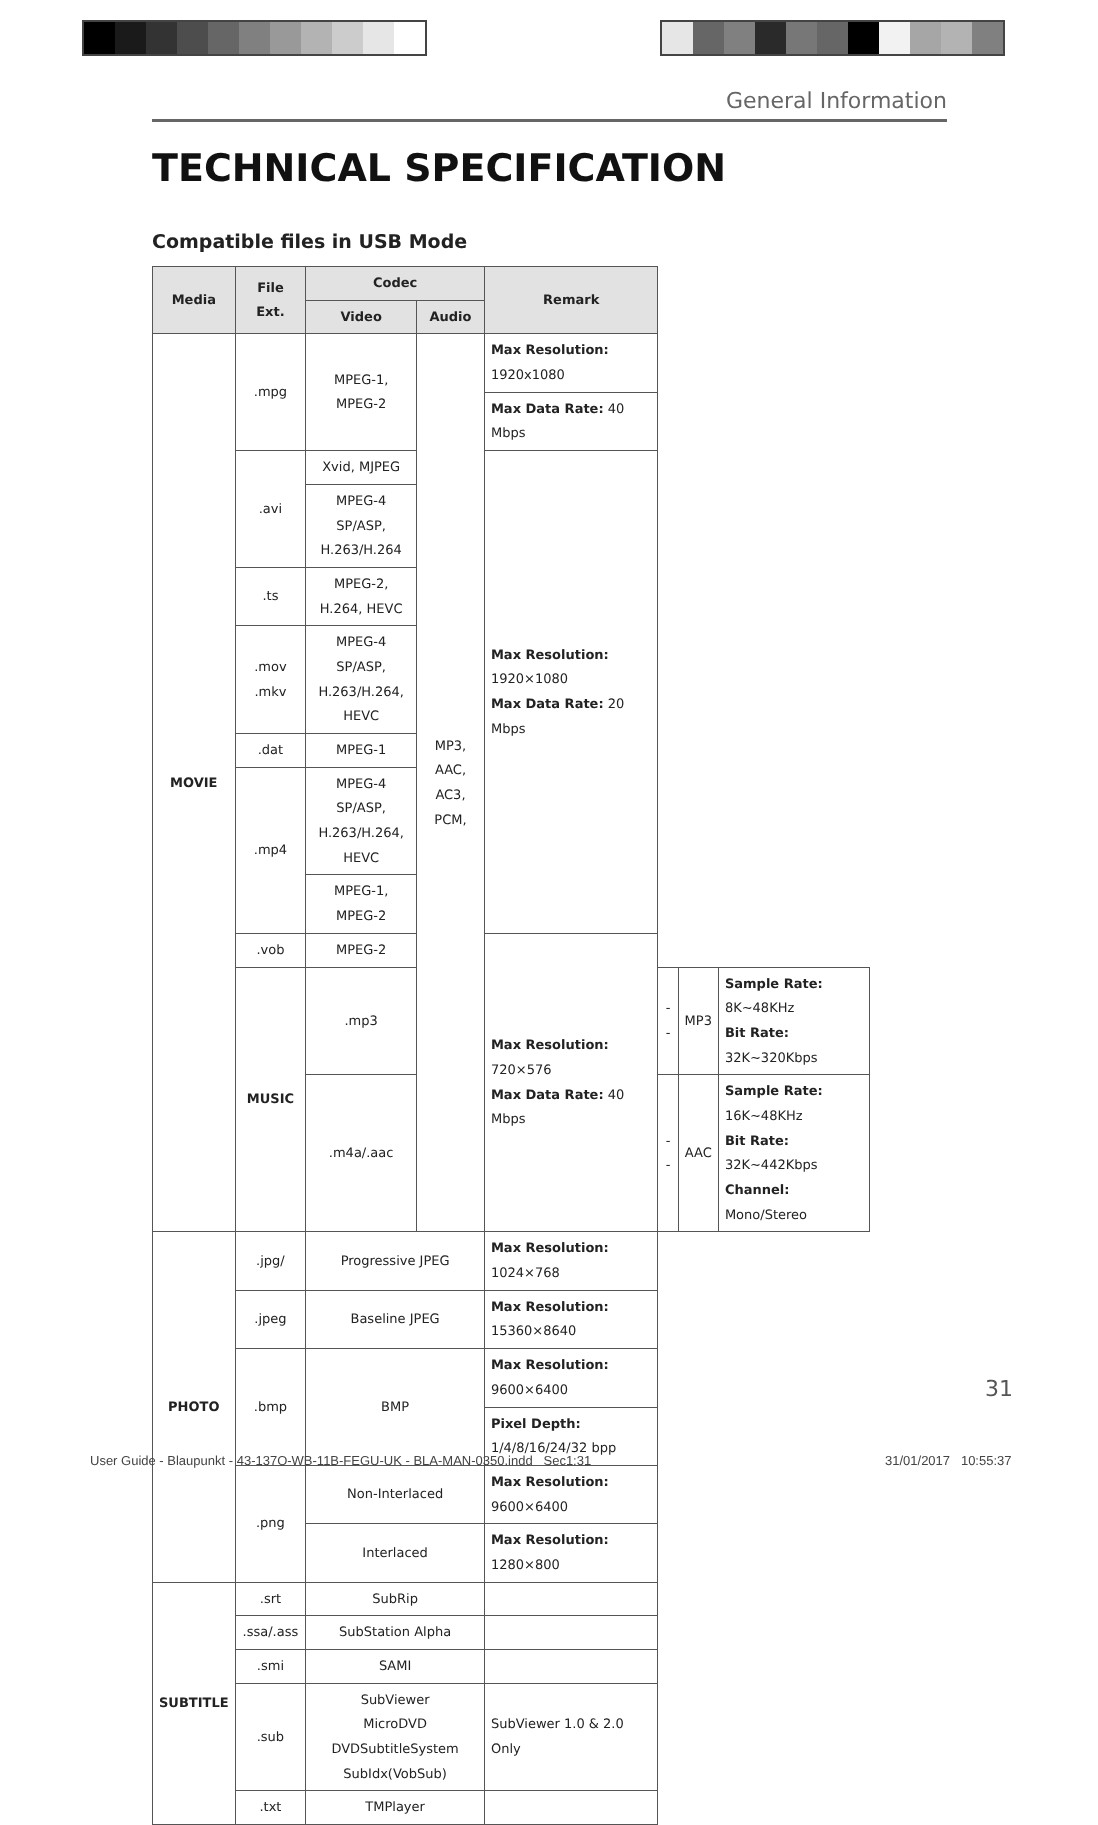General Information
TECHNICAL SPECIFICATION
Compatible files in USB Mode
| Media | File Ext. | Codec | | Remark | | | |
| --- | --- | --- | --- | --- | --- | --- | --- |
| | | Video | Audio | | | | |
| MOVIE | .mpg | MPEG-1, MPEG-2 | MP3, AAC, AC3, PCM, | Max Resolution: 1920x1080 | | | |
| | | | | Max Data Rate: 40 Mbps | | | |
| | .avi | Xvid, MJPEG | | Max Resolution: 1920×1080 Max Data Rate: 20 Mbps | | | |
| | | MPEG-4 SP/ASP, H.263/H.264 | | | | | |
| | .ts | MPEG-2, H.264, HEVC | | | | | |
| | .mov .mkv | MPEG-4 SP/ASP, H.263/H.264, HEVC | | | | | |
| | .dat | MPEG-1 | | | | | |
| | .mp4 | MPEG-4 SP/ASP, H.263/H.264, HEVC | | | | | |
| | | MPEG-1, MPEG-2 | | | | | |
| | .vob | MPEG-2 | | Max Resolution: 720×576 Max Data Rate: 40 Mbps | | | |
| | MUSIC | .mp3 | | | -- | MP3 | Sample Rate: 8K~48KHz Bit Rate: 32K~320Kbps |
| | | .m4a/.aac | | | -- | AAC | Sample Rate: 16K~48KHz Bit Rate: 32K~442Kbps Channel: Mono/Stereo |
| PHOTO | .jpg/ | Progressive JPEG | | Max Resolution: 1024×768 | | | |
| | .jpeg | Baseline JPEG | | Max Resolution: 15360×8640 | | | |
| | .bmp | BMP | | Max Resolution: 9600×6400 | | | |
| | | | | Pixel Depth: 1/4/8/16/24/32 bpp | | | |
| | .png | Non-Interlaced | | Max Resolution: 9600×6400 | | | |
| | | Interlaced | | Max Resolution: 1280×800 | | | |
| SUBTITLE | .srt | SubRip | | | | | |
| | .ssa/.ass | SubStation Alpha | | | | | |
| | .smi | SAMI | | | | | |
| | .sub | SubViewer MicroDVD DVDSubtitleSystem SubIdx(VobSub) | | SubViewer 1.0 & 2.0 Only | | | |
| | .txt | TMPlayer | | | | | |
31
User Guide - Blaupunkt - 43-137O-WB-11B-FEGU-UK - BLA-MAN-0350.indd Sec1:31
31/01/2017 10:55:37